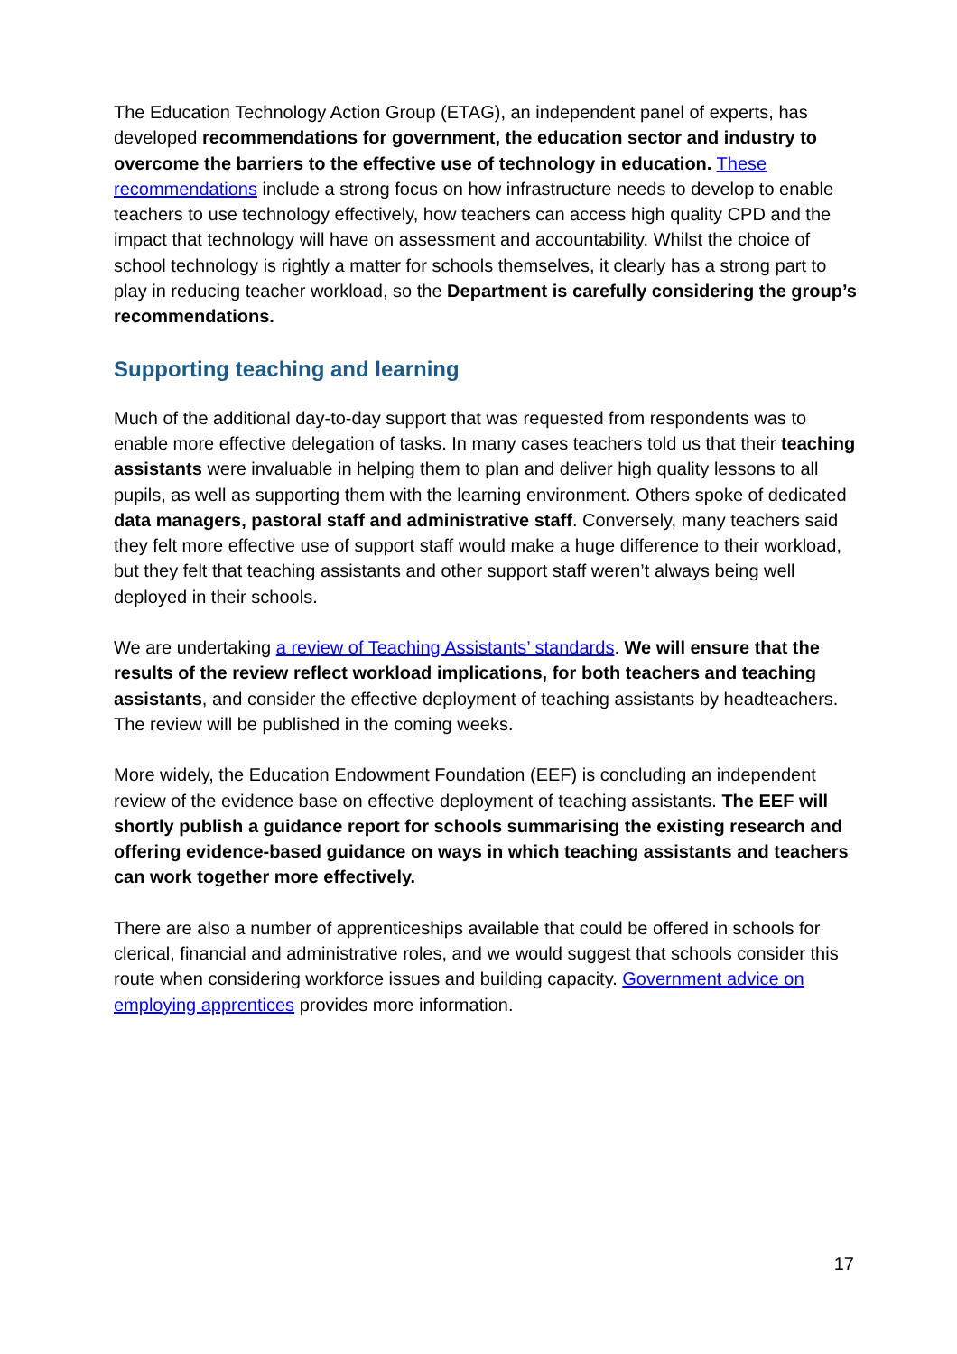The Education Technology Action Group (ETAG), an independent panel of experts, has developed recommendations for government, the education sector and industry to overcome the barriers to the effective use of technology in education. These recommendations include a strong focus on how infrastructure needs to develop to enable teachers to use technology effectively, how teachers can access high quality CPD and the impact that technology will have on assessment and accountability. Whilst the choice of school technology is rightly a matter for schools themselves, it clearly has a strong part to play in reducing teacher workload, so the Department is carefully considering the group’s recommendations.
Supporting teaching and learning
Much of the additional day-to-day support that was requested from respondents was to enable more effective delegation of tasks. In many cases teachers told us that their teaching assistants were invaluable in helping them to plan and deliver high quality lessons to all pupils, as well as supporting them with the learning environment. Others spoke of dedicated data managers, pastoral staff and administrative staff. Conversely, many teachers said they felt more effective use of support staff would make a huge difference to their workload, but they felt that teaching assistants and other support staff weren’t always being well deployed in their schools.
We are undertaking a review of Teaching Assistants’ standards. We will ensure that the results of the review reflect workload implications, for both teachers and teaching assistants, and consider the effective deployment of teaching assistants by headteachers. The review will be published in the coming weeks.
More widely, the Education Endowment Foundation (EEF) is concluding an independent review of the evidence base on effective deployment of teaching assistants. The EEF will shortly publish a guidance report for schools summarising the existing research and offering evidence-based guidance on ways in which teaching assistants and teachers can work together more effectively.
There are also a number of apprenticeships available that could be offered in schools for clerical, financial and administrative roles, and we would suggest that schools consider this route when considering workforce issues and building capacity. Government advice on employing apprentices provides more information.
17